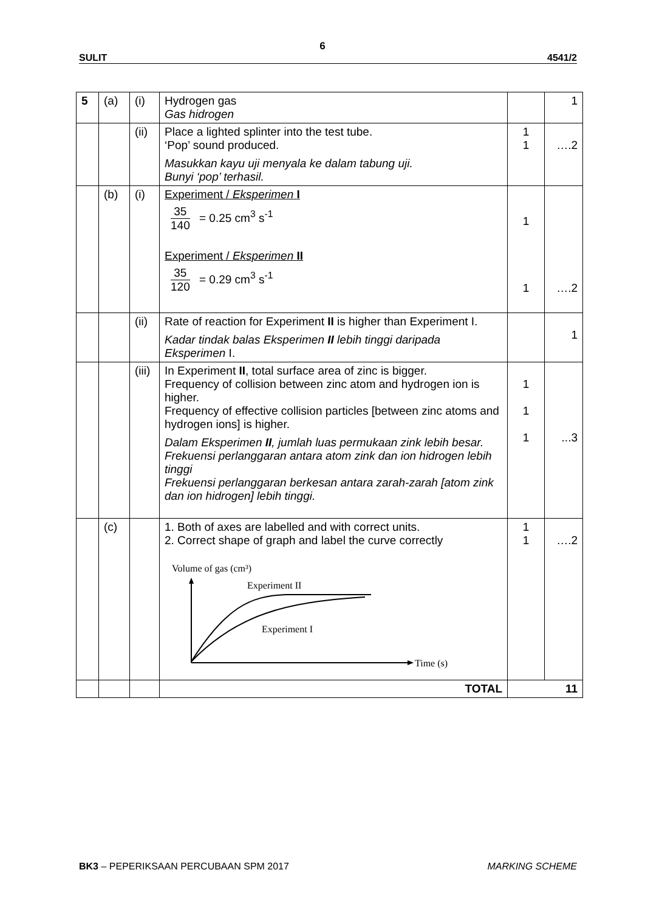6
SULIT 4541/2
| 5 | (a) | (i) | Hydrogen gas Gas hidrogen | | 1 |
| | | (ii) | Place a lighted splinter into the test tube. ‘Pop’ sound produced. Masukkan kayu uji menyala ke dalam tabung uji. Bunyi ‘pop’ terhasil. | 1 1 | ….2 |
| | (b) | (i) | Experiment / Eksperimen I 35 140 = 0.25 cm<sup>3</sup> s<sup>-1</sup> Experiment / Eksperimen II 35 120 = 0.29 cm<sup>3</sup> s<sup>-1</sup> | 1 1 | ….2 |
| | | (ii) | Rate of reaction for Experiment II is higher than Experiment I. Kadar tindak balas Eksperimen II lebih tinggi daripada Eksperimen I. | | 1 |
| | | (iii) | In Experiment II , total surface area of zinc is bigger. Frequency of collision between zinc atom and hydrogen ion is higher. Frequency of effective collision particles [between zinc atoms and hydrogen ions] is higher. Dalam Eksperimen II , jumlah luas permukaan zink lebih besar. Frekuensi perlanggaran antara atom zink dan ion hidrogen lebih tinggi Frekuensi perlanggaran berkesan antara zarah-zarah [atom zink dan ion hidrogen] lebih tinggi. | 1 1 1 | ...3 |
| | (c) | | 1. Both of axes are labelled and with correct units. 2. Correct shape of graph and label the curve correctly Volume of gas (cm³) Experiment II Experiment I Time (s) | 1 1 | ….2 |
| | | | TOTAL | 11 | |
BK3 – PEPERIKSAAN PERCUBAAN SPM 2017 MARKING SCHEME